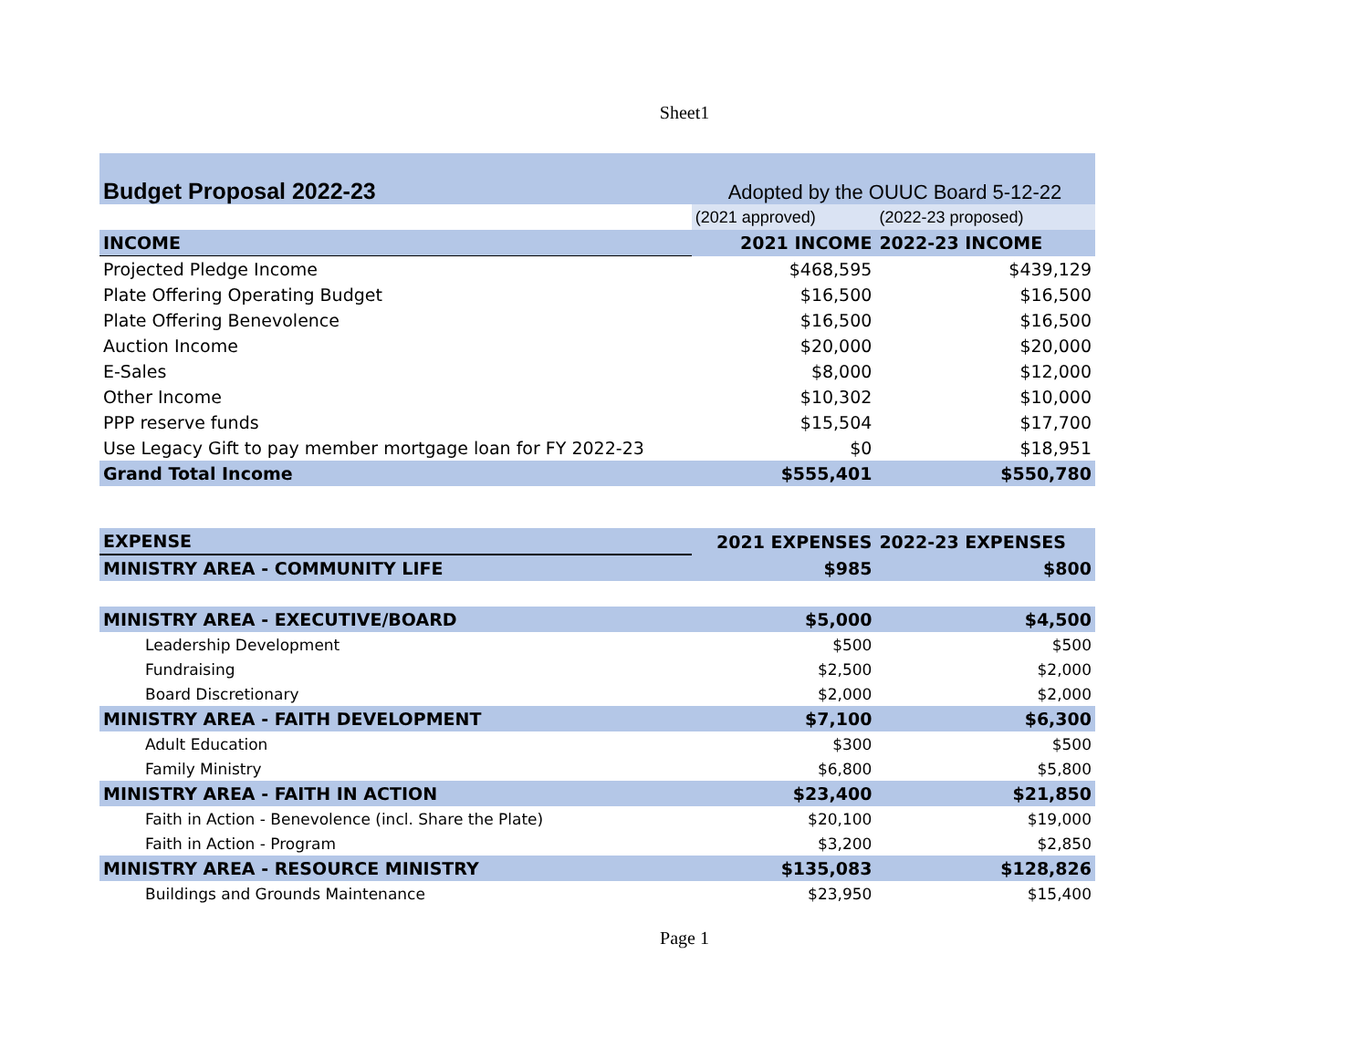Sheet1
| Budget Proposal 2022-23 | Adopted by the OUUC Board 5-12-22 | |
| | (2021 approved) | (2022-23 proposed) |
| INCOME | 2021 INCOME | 2022-23 INCOME |
| Projected Pledge Income | $468,595 | $439,129 |
| Plate Offering Operating Budget | $16,500 | $16,500 |
| Plate Offering Benevolence | $16,500 | $16,500 |
| Auction Income | $20,000 | $20,000 |
| E-Sales | $8,000 | $12,000 |
| Other Income | $10,302 | $10,000 |
| PPP reserve funds | $15,504 | $17,700 |
| Use Legacy Gift to pay member mortgage loan for FY 2022-23 | $0 | $18,951 |
| Grand Total Income | $555,401 | $550,780 |
| EXPENSE | 2021 EXPENSES | 2022-23 EXPENSES |
| MINISTRY AREA - COMMUNITY LIFE | $985 | $800 |
| MINISTRY AREA - EXECUTIVE/BOARD | $5,000 | $4,500 |
| Leadership Development | $500 | $500 |
| Fundraising | $2,500 | $2,000 |
| Board Discretionary | $2,000 | $2,000 |
| MINISTRY AREA - FAITH DEVELOPMENT | $7,100 | $6,300 |
| Adult Education | $300 | $500 |
| Family Ministry | $6,800 | $5,800 |
| MINISTRY AREA - FAITH IN ACTION | $23,400 | $21,850 |
| Faith in Action - Benevolence (incl. Share the Plate) | $20,100 | $19,000 |
| Faith in Action - Program | $3,200 | $2,850 |
| MINISTRY AREA - RESOURCE MINISTRY | $135,083 | $128,826 |
| Buildings and Grounds Maintenance | $23,950 | $15,400 |
Page 1